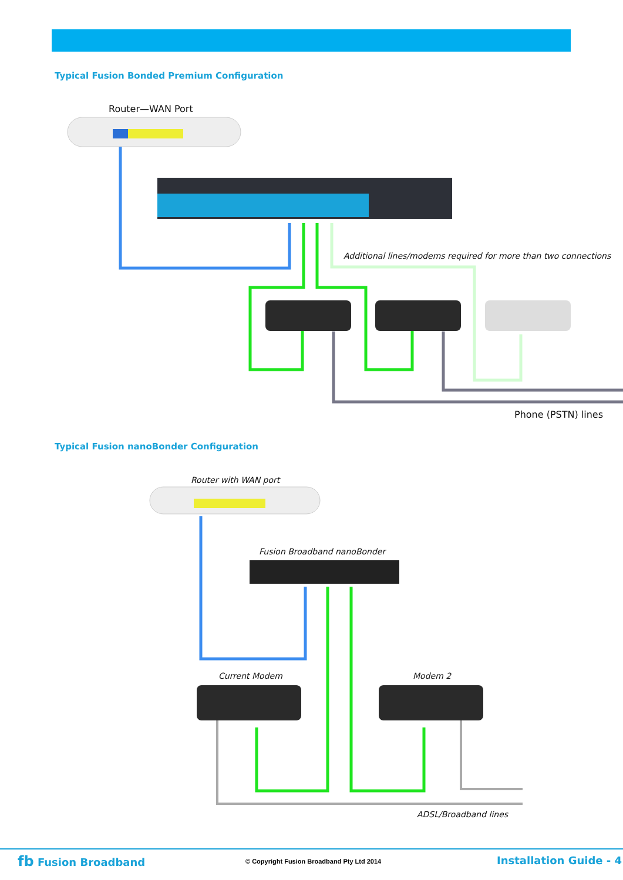Typical Fusion Bonded Premium Configuration
Router—WAN Port
Additional lines/modems required for more than two connections
Phone (PSTN) lines
Typical Fusion nanoBonder Configuration
Router with WAN port
Fusion Broadband nanoBonder
Current Modem Modem 2
ADSL/Broadband lines
fb Fusion Broadband
© Copyright Fusion Broadband Pty Ltd 2014
Installation Guide - 4